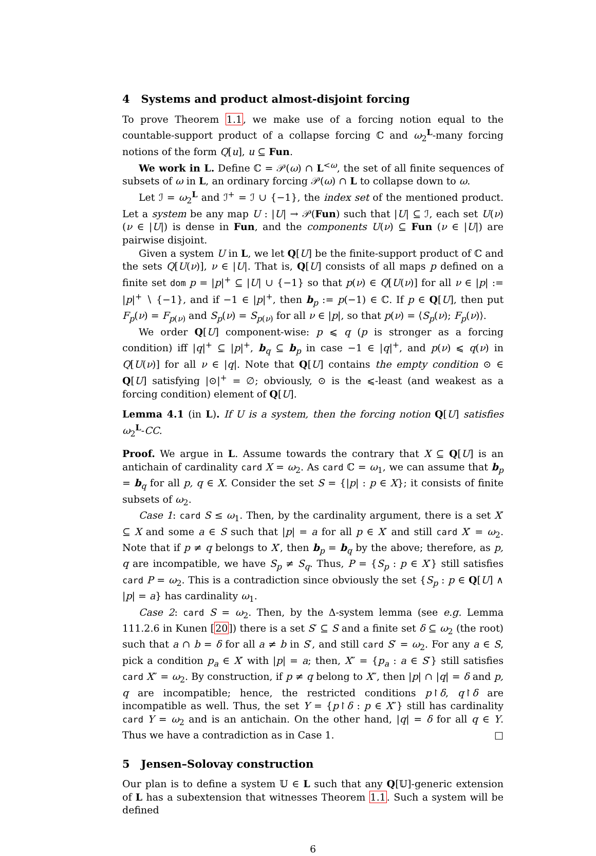4 Systems and product almost-disjoint forcing
To prove Theorem 1.1, we make use of a forcing notion equal to the countable-support product of a collapse forcing ℂ and ω<sub>2</sub><sup>L</sup>-many forcing notions of the form Q[u], u ⊆ Fun.
We work in L. Define ℂ = 𝒫(ω) ∩ L<sup><ω</sup>, the set of all finite sequences of subsets of ω in L, an ordinary forcing 𝒫(ω) ∩ L to collapse down to ω.
Let ℐ = ω<sub>2</sub><sup>L</sup> and ℐ<sup>+</sup> = ℐ ∪ {−1}, the index set of the mentioned product. Let a system be any map U : |U| → 𝒫(Fun) such that |U| ⊆ ℐ, each set U(ν) (ν ∈ |U|) is dense in Fun, and the components U(ν) ⊆ Fun (ν ∈ |U|) are pairwise disjoint.
Given a system U in L, we let Q[U] be the finite-support product of ℂ and the sets Q[U(ν)], ν ∈ |U|. That is, Q[U] consists of all maps p defined on a finite set dom p = |p|<sup>+</sup> ⊆ |U| ∪ {−1} so that p(ν) ∈ Q[U(ν)] for all ν ∈ |p| := |p|<sup>+</sup> ∖ {−1}, and if −1 ∈ |p|<sup>+</sup>, then b<sub>p</sub> := p(−1) ∈ ℂ. If p ∈ Q[U], then put F<sub>p</sub>(ν) = F<sub>p(ν)</sub> and S<sub>p</sub>(ν) = S<sub>p(ν)</sub> for all ν ∈ |p|, so that p(ν) = ⟨S<sub>p</sub>(ν); F<sub>p</sub>(ν)⟩.
We order Q[U] component-wise: p ⩽ q (p is stronger as a forcing condition) iff |q|<sup>+</sup> ⊆ |p|<sup>+</sup>, b<sub>q</sub> ⊆ b<sub>p</sub> in case −1 ∈ |q|<sup>+</sup>, and p(ν) ⩽ q(ν) in Q[U(ν)] for all ν ∈ |q|. Note that Q[U] contains the empty condition ⊙ ∈ Q[U] satisfying |⊙|<sup>+</sup> = ∅; obviously, ⊙ is the ⩽-least (and weakest as a forcing condition) element of Q[U].
Lemma 4.1 (in L). If U is a system, then the forcing notion Q[U] satisfies ω<sub>2</sub><sup>L</sup>-CC.
Proof. We argue in L. Assume towards the contrary that X ⊆ Q[U] is an antichain of cardinality card X = ω<sub>2</sub>. As card ℂ = ω<sub>1</sub>, we can assume that b<sub>p</sub> = b<sub>q</sub> for all p, q ∈ X. Consider the set S = {|p| : p ∈ X}; it consists of finite subsets of ω<sub>2</sub>.
Case 1: card S ≤ ω<sub>1</sub>. Then, by the cardinality argument, there is a set X′ ⊆ X and some a ∈ S such that |p| = a for all p ∈ X′ and still card X′ = ω<sub>2</sub>. Note that if p ≠ q belongs to X′, then b<sub>p</sub> = b<sub>q</sub> by the above; therefore, as p, q are incompatible, we have S<sub>p</sub> ≠ S<sub>q</sub>. Thus, P = {S<sub>p</sub> : p ∈ X′} still satisfies card P = ω<sub>2</sub>. This is a contradiction since obviously the set {S<sub>p</sub> : p ∈ Q[U] ∧ |p| = a} has cardinality ω<sub>1</sub>.
Case 2: card S = ω<sub>2</sub>. Then, by the Δ-system lemma (see e.g. Lemma 111.2.6 in Kunen [20]) there is a set S′ ⊆ S and a finite set δ ⊆ ω<sub>2</sub> (the root) such that a ∩ b = δ for all a ≠ b in S′, and still card S′ = ω<sub>2</sub>. For any a ∈ S, pick a condition p<sub>a</sub> ∈ X′ with |p| = a; then, X″ = {p<sub>a</sub> : a ∈ S′} still satisfies card X″ = ω<sub>2</sub>. By construction, if p ≠ q belong to X″, then |p| ∩ |q| = δ and p, q are incompatible; hence, the restricted conditions p↾δ, q↾δ are incompatible as well. Thus, the set Y = {p↾δ : p ∈ X″} still has cardinality card Y = ω<sub>2</sub> and is an antichain. On the other hand, |q| = δ for all q ∈ Y. Thus we have a contradiction as in Case 1. □
5 Jensen–Solovay construction
Our plan is to define a system 𝕌 ∈ L such that any Q[𝕌]-generic extension of L has a subextension that witnesses Theorem 1.1. Such a system will be defined
6